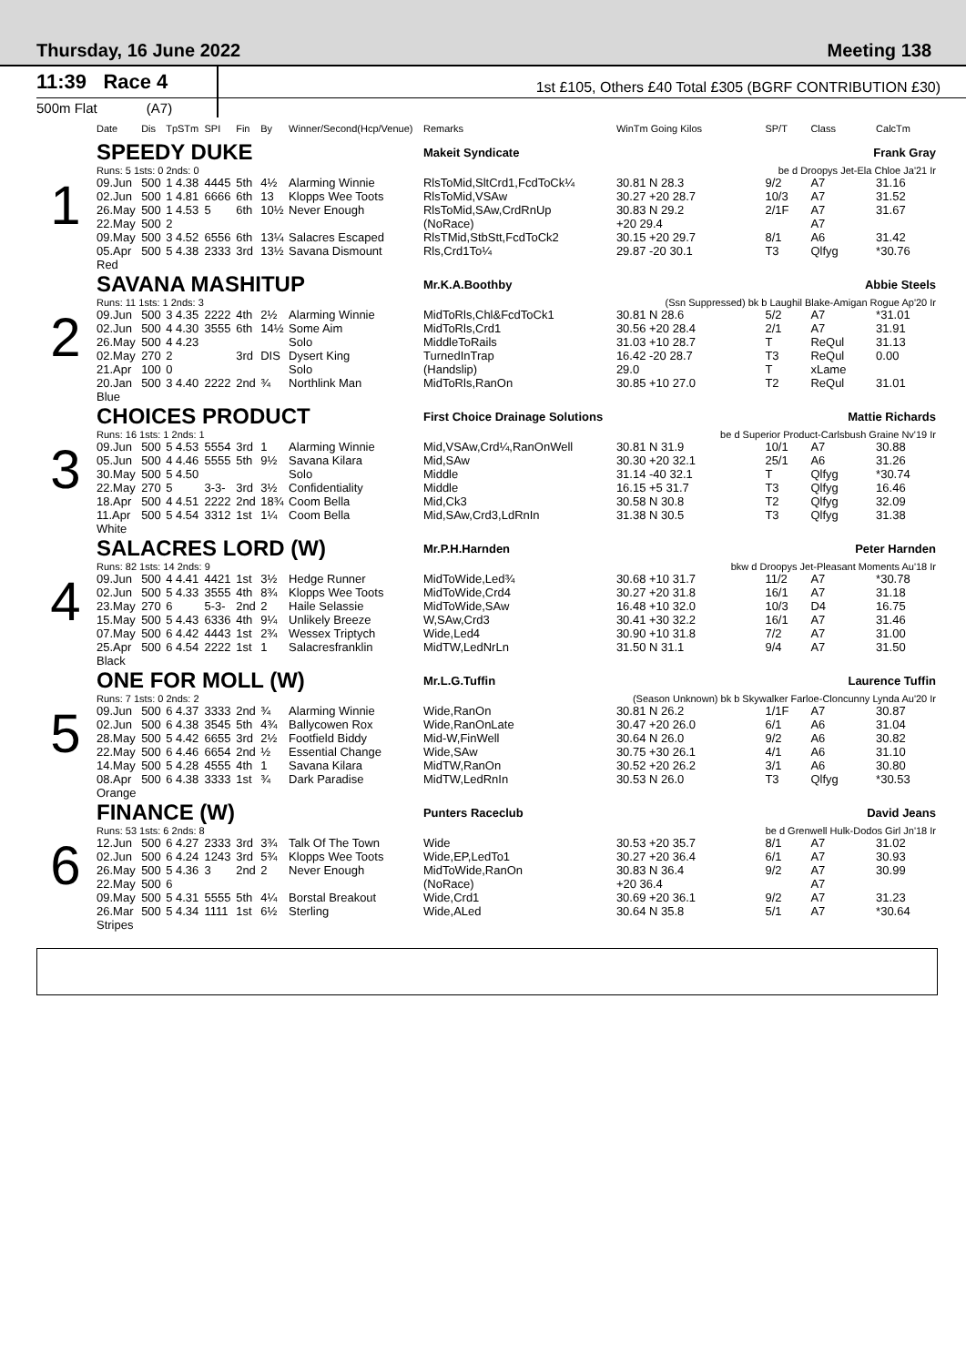Thursday, 16 June 2022 Meeting 138
11:39 Race 4
1st £105, Others £40 Total £305 (BGRF CONTRIBUTION £30)
500m Flat (A7)
| | Date | Dis | TpSTm | SPI | Fin | By | Winner/Second(Hcp/Venue) | Remarks | WinTm Going Kilos | SP/T | Class | CalcTm |
| --- | --- | --- | --- | --- | --- | --- | --- | --- | --- | --- | --- | --- |
| 1 | SPEEDY DUKE | | | | | | | Makeit Syndicate | Frank Gray | | | |
| | Runs: 5 1sts: 0 2nds: 0 | | | | | | | | be d Droopys Jet-Ela Chloe Ja'21 Ir | | | |
| | 09.Jun | 500 | 1 4.38 | 4445 | 5th | 4½ | Alarming Winnie | RlsToMid,SltCrd1,FcdToCk¼ | 30.81 N 28.3 | 9/2 | A7 | 31.16 |
| | 02.Jun | 500 | 1 4.81 | 6666 | 6th | 13 | Klopps Wee Toots | RlsToMid,VSAw | 30.27 +20 28.7 | 10/3 | A7 | 31.52 |
| | 26.May | 500 | 1 4.53 | 5 | 6th | 10½ | Never Enough | RlsToMid,SAw,CrdRnUp | 30.83 N 29.2 | 2/1F | A7 | 31.67 |
| | 22.May | 500 | 2 | | | | | (NoRace) | +20 29.4 | | A7 | |
| | 09.May | 500 | 3 4.52 | 6556 | 6th | 13¼ | Salacres Escaped | RlsTMid,StbStt,FcdToCk2 | 30.15 +20 29.7 | 8/1 | A6 | 31.42 |
| | 05.Apr | 500 | 5 4.38 | 2333 | 3rd | 13½ | Savana Dismount | Rls,Crd1To¼ | 29.87 -20 30.1 | T3 | Qlfyg | *30.76 |
| | Red | | | | | | | | | | | |
| 2 | SAVANA MASHITUP | | | | | | | Mr.K.A.Boothby | Abbie Steels | | | |
| | Runs: 11 1sts: 1 2nds: 3 | | | | | | | | (Ssn Suppressed) bk b Laughil Blake-Amigan Rogue Ap'20 Ir | | | |
| | 09.Jun | 500 | 3 4.35 | 2222 | 4th | 2½ | Alarming Winnie | MidToRls,Chl&FcdToCk1 | 30.81 N 28.6 | 5/2 | A7 | *31.01 |
| | 02.Jun | 500 | 4 4.30 | 3555 | 6th | 14½ | Some Aim | MidToRls,Crd1 | 30.56 +20 28.4 | 2/1 | A7 | 31.91 |
| | 26.May | 500 | 4 4.23 | | | | Solo | MiddleToRails | 31.03 +10 28.7 | T | ReQul | 31.13 |
| | 02.May | 270 | 2 | | 3rd | DIS | Dysert King | TurnedInTrap | 16.42 -20 28.7 | T3 | ReQul | 0.00 |
| | 21.Apr | 100 | 0 | | | | Solo | (Handslip) | 29.0 | T | xLame | |
| | 20.Jan | 500 | 3 4.40 | 2222 | 2nd | ¾ | Northlink Man | MidToRls,RanOn | 30.85 +10 27.0 | T2 | ReQul | 31.01 |
| | Blue | | | | | | | | | | | |
| 3 | CHOICES PRODUCT | | | | | | | First Choice Drainage Solutions | Mattie Richards | | | |
| | Runs: 16 1sts: 1 2nds: 1 | | | | | | | | be d Superior Product-Carlsbush Graine Nv'19 Ir | | | |
| | 09.Jun | 500 | 5 4.53 | 5554 | 3rd | 1 | Alarming Winnie | Mid,VSAw,Crd¼,RanOnWell | 30.81 N 31.9 | 10/1 | A7 | 30.88 |
| | 05.Jun | 500 | 4 4.46 | 5555 | 5th | 9½ | Savana Kilara | Mid,SAw | 30.30 +20 32.1 | 25/1 | A6 | 31.26 |
| | 30.May | 500 | 5 4.50 | | | | Solo | Middle | 31.14 -40 32.1 | T | Qlfyg | *30.74 |
| | 22.May | 270 | 5 | 3-3- | 3rd | 3½ | Confidentiality | Middle | 16.15 +5 31.7 | T3 | Qlfyg | 16.46 |
| | 18.Apr | 500 | 4 4.51 | 2222 | 2nd | 18¾ | Coom Bella | Mid,Ck3 | 30.58 N 30.8 | T2 | Qlfyg | 32.09 |
| | 11.Apr | 500 | 5 4.54 | 3312 | 1st | 1¼ | Coom Bella | Mid,SAw,Crd3,LdRnIn | 31.38 N 30.5 | T3 | Qlfyg | 31.38 |
| | White | | | | | | | | | | | |
| 4 | SALACRES LORD (W) | | | | | | | Mr.P.H.Harnden | Peter Harnden | | | |
| | Runs: 82 1sts: 14 2nds: 9 | | | | | | | | bkw d Droopys Jet-Pleasant Moments Au'18 Ir | | | |
| | 09.Jun | 500 | 4 4.41 | 4421 | 1st | 3½ | Hedge Runner | MidToWide,Led¾ | 30.68 +10 31.7 | 11/2 | A7 | *30.78 |
| | 02.Jun | 500 | 5 4.33 | 3555 | 4th | 8¾ | Klopps Wee Toots | MidToWide,Crd4 | 30.27 +20 31.8 | 16/1 | A7 | 31.18 |
| | 23.May | 270 | 6 | 5-3- | 2nd | 2 | Haile Selassie | MidToWide,SAw | 16.48 +10 32.0 | 10/3 | D4 | 16.75 |
| | 15.May | 500 | 5 4.43 | 6336 | 4th | 9¼ | Unlikely Breeze | W,SAw,Crd3 | 30.41 +30 32.2 | 16/1 | A7 | 31.46 |
| | 07.May | 500 | 6 4.42 | 4443 | 1st | 2¾ | Wessex Triptych | Wide,Led4 | 30.90 +10 31.8 | 7/2 | A7 | 31.00 |
| | 25.Apr | 500 | 6 4.54 | 2222 | 1st | 1 | Salacresfranklin | MidTW,LedNrLn | 31.50 N 31.1 | 9/4 | A7 | 31.50 |
| | Black | | | | | | | | | | | |
| 5 | ONE FOR MOLL (W) | | | | | | | Mr.L.G.Tuffin | Laurence Tuffin | | | |
| | Runs: 7 1sts: 0 2nds: 2 | | | | | | | | (Season Unknown) bk b Skywalker Farloe-Cloncunny Lynda Au'20 Ir | | | |
| | 09.Jun | 500 | 6 4.37 | 3333 | 2nd | ¾ | Alarming Winnie | Wide,RanOn | 30.81 N 26.2 | 1/1F | A7 | 30.87 |
| | 02.Jun | 500 | 6 4.38 | 3545 | 5th | 4¾ | Ballycowen Rox | Wide,RanOnLate | 30.47 +20 26.0 | 6/1 | A6 | 31.04 |
| | 28.May | 500 | 5 4.42 | 6655 | 3rd | 2½ | Footfield Biddy | Mid-W,FinWell | 30.64 N 26.0 | 9/2 | A6 | 30.82 |
| | 22.May | 500 | 6 4.46 | 6654 | 2nd | ½ | Essential Change | Wide,SAw | 30.75 +30 26.1 | 4/1 | A6 | 31.10 |
| | 14.May | 500 | 5 4.28 | 4555 | 4th | 1 | Savana Kilara | MidTW,RanOn | 30.52 +20 26.2 | 3/1 | A6 | 30.80 |
| | 08.Apr | 500 | 6 4.38 | 3333 | 1st | ¾ | Dark Paradise | MidTW,LedRnIn | 30.53 N 26.0 | T3 | Qlfyg | *30.53 |
| | Orange | | | | | | | | | | | |
| 6 | FINANCE (W) | | | | | | | Punters Raceclub | David Jeans | | | |
| | Runs: 53 1sts: 6 2nds: 8 | | | | | | | | be d Grenwell Hulk-Dodos Girl Jn'18 Ir | | | |
| | 12.Jun | 500 | 6 4.27 | 2333 | 3rd | 3¾ | Talk Of The Town | Wide | 30.53 +20 35.7 | 8/1 | A7 | 31.02 |
| | 02.Jun | 500 | 6 4.24 | 1243 | 3rd | 5¾ | Klopps Wee Toots | Wide,EP,LedTo1 | 30.27 +20 36.4 | 6/1 | A7 | 30.93 |
| | 26.May | 500 | 5 4.36 | 3 | 2nd | 2 | Never Enough | MidToWide,RanOn | 30.83 N 36.4 | 9/2 | A7 | 30.99 |
| | 22.May | 500 | 6 | | | | | (NoRace) | +20 36.4 | | A7 | |
| | 09.May | 500 | 5 4.31 | 5555 | 5th | 4¼ | Borstal Breakout | Wide,Crd1 | 30.69 +20 36.1 | 9/2 | A7 | 31.23 |
| | 26.Mar | 500 | 5 4.34 | 1111 | 1st | 6½ | Sterling | Wide,ALed | 30.64 N 35.8 | 5/1 | A7 | *30.64 |
| | Stripes | | | | | | | | | | | |